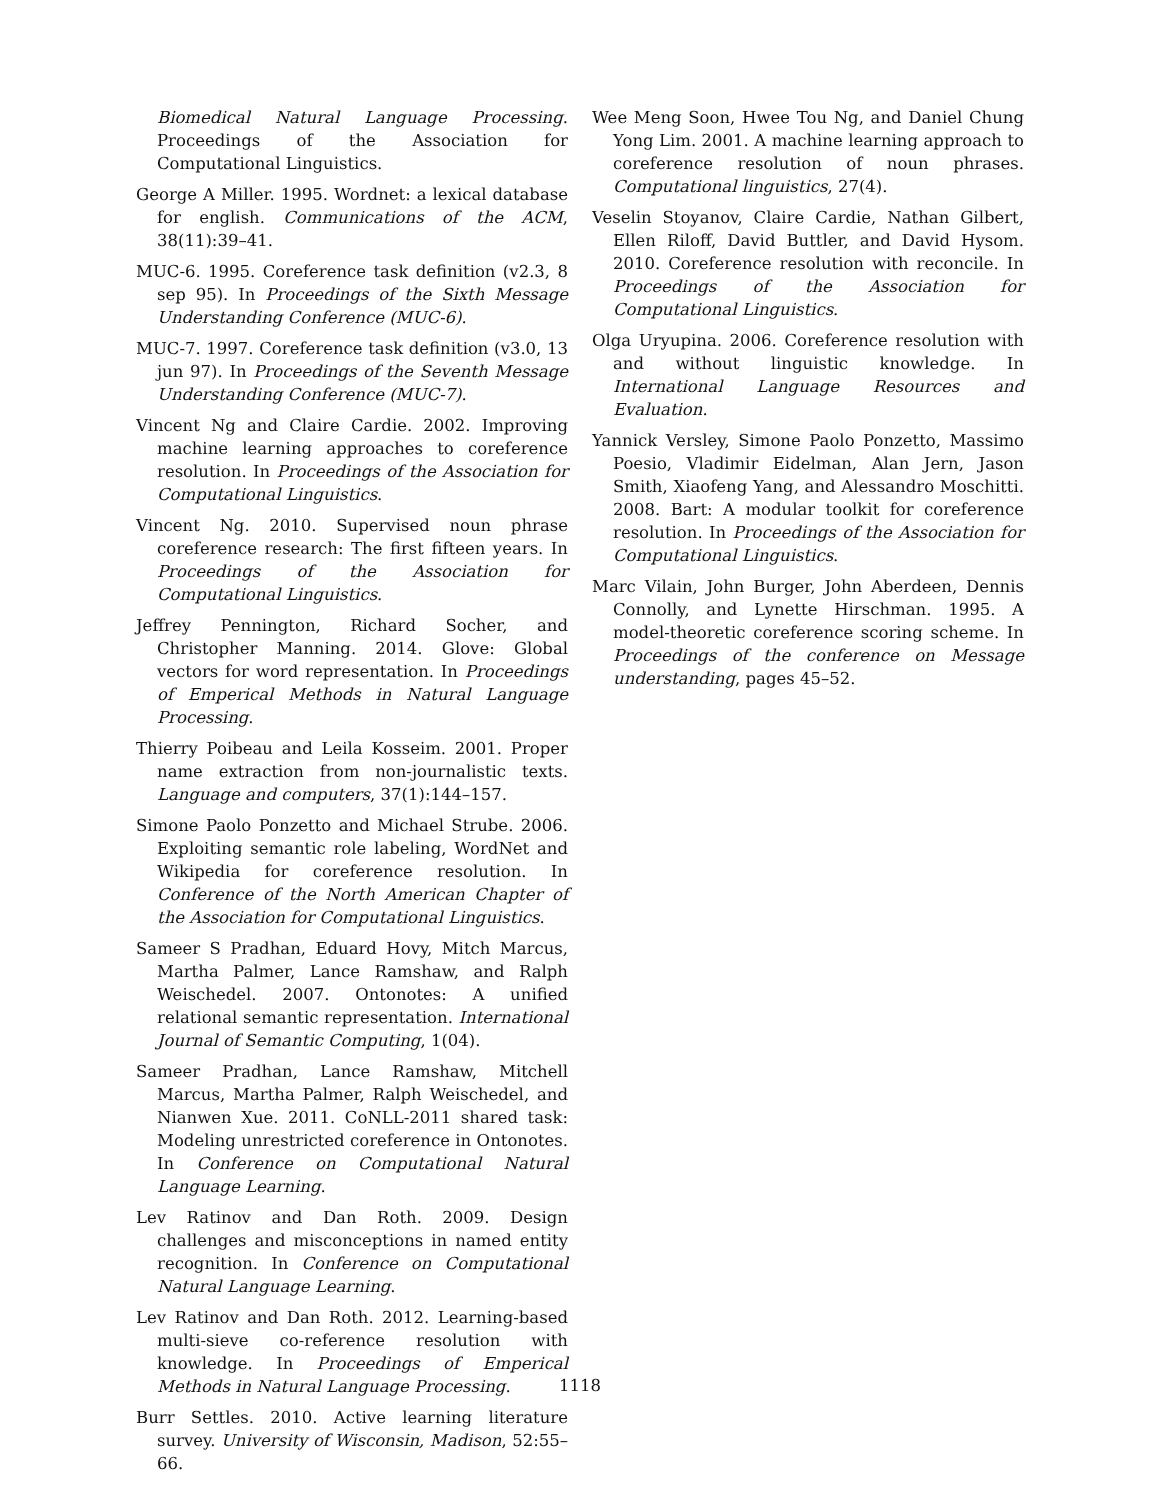Biomedical Natural Language Processing. Proceedings of the Association for Computational Linguistics.
George A Miller. 1995. Wordnet: a lexical database for english. Communications of the ACM, 38(11):39–41.
MUC-6. 1995. Coreference task definition (v2.3, 8 sep 95). In Proceedings of the Sixth Message Understanding Conference (MUC-6).
MUC-7. 1997. Coreference task definition (v3.0, 13 jun 97). In Proceedings of the Seventh Message Understanding Conference (MUC-7).
Vincent Ng and Claire Cardie. 2002. Improving machine learning approaches to coreference resolution. In Proceedings of the Association for Computational Linguistics.
Vincent Ng. 2010. Supervised noun phrase coreference research: The first fifteen years. In Proceedings of the Association for Computational Linguistics.
Jeffrey Pennington, Richard Socher, and Christopher Manning. 2014. Glove: Global vectors for word representation. In Proceedings of Emperical Methods in Natural Language Processing.
Thierry Poibeau and Leila Kosseim. 2001. Proper name extraction from non-journalistic texts. Language and computers, 37(1):144–157.
Simone Paolo Ponzetto and Michael Strube. 2006. Exploiting semantic role labeling, WordNet and Wikipedia for coreference resolution. In Conference of the North American Chapter of the Association for Computational Linguistics.
Sameer S Pradhan, Eduard Hovy, Mitch Marcus, Martha Palmer, Lance Ramshaw, and Ralph Weischedel. 2007. Ontonotes: A unified relational semantic representation. International Journal of Semantic Computing, 1(04).
Sameer Pradhan, Lance Ramshaw, Mitchell Marcus, Martha Palmer, Ralph Weischedel, and Nianwen Xue. 2011. CoNLL-2011 shared task: Modeling unrestricted coreference in Ontonotes. In Conference on Computational Natural Language Learning.
Lev Ratinov and Dan Roth. 2009. Design challenges and misconceptions in named entity recognition. In Conference on Computational Natural Language Learning.
Lev Ratinov and Dan Roth. 2012. Learning-based multi-sieve co-reference resolution with knowledge. In Proceedings of Emperical Methods in Natural Language Processing.
Burr Settles. 2010. Active learning literature survey. University of Wisconsin, Madison, 52:55–66.
Wee Meng Soon, Hwee Tou Ng, and Daniel Chung Yong Lim. 2001. A machine learning approach to coreference resolution of noun phrases. Computational linguistics, 27(4).
Veselin Stoyanov, Claire Cardie, Nathan Gilbert, Ellen Riloff, David Buttler, and David Hysom. 2010. Coreference resolution with reconcile. In Proceedings of the Association for Computational Linguistics.
Olga Uryupina. 2006. Coreference resolution with and without linguistic knowledge. In International Language Resources and Evaluation.
Yannick Versley, Simone Paolo Ponzetto, Massimo Poesio, Vladimir Eidelman, Alan Jern, Jason Smith, Xiaofeng Yang, and Alessandro Moschitti. 2008. Bart: A modular toolkit for coreference resolution. In Proceedings of the Association for Computational Linguistics.
Marc Vilain, John Burger, John Aberdeen, Dennis Connolly, and Lynette Hirschman. 1995. A model-theoretic coreference scoring scheme. In Proceedings of the conference on Message understanding, pages 45–52.
1118